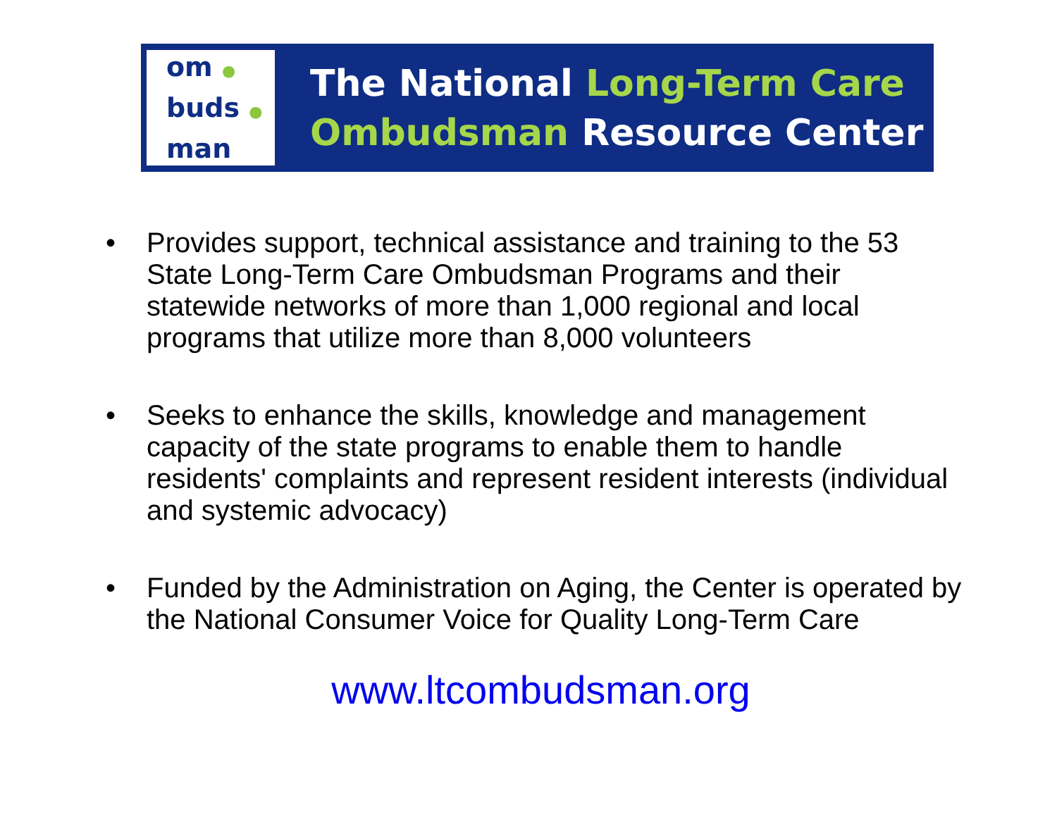om ●
buds ●
man
The National Long-Term Care
Ombudsman Resource Center
• Provides support, technical assistance and training to the 53 State Long-Term Care Ombudsman Programs and their statewide networks of more than 1,000 regional and local programs that utilize more than 8,000 volunteers
• Seeks to enhance the skills, knowledge and management capacity of the state programs to enable them to handle residents' complaints and represent resident interests (individual and systemic advocacy)
• Funded by the Administration on Aging, the Center is operated by the National Consumer Voice for Quality Long-Term Care
www.ltcombudsman.org